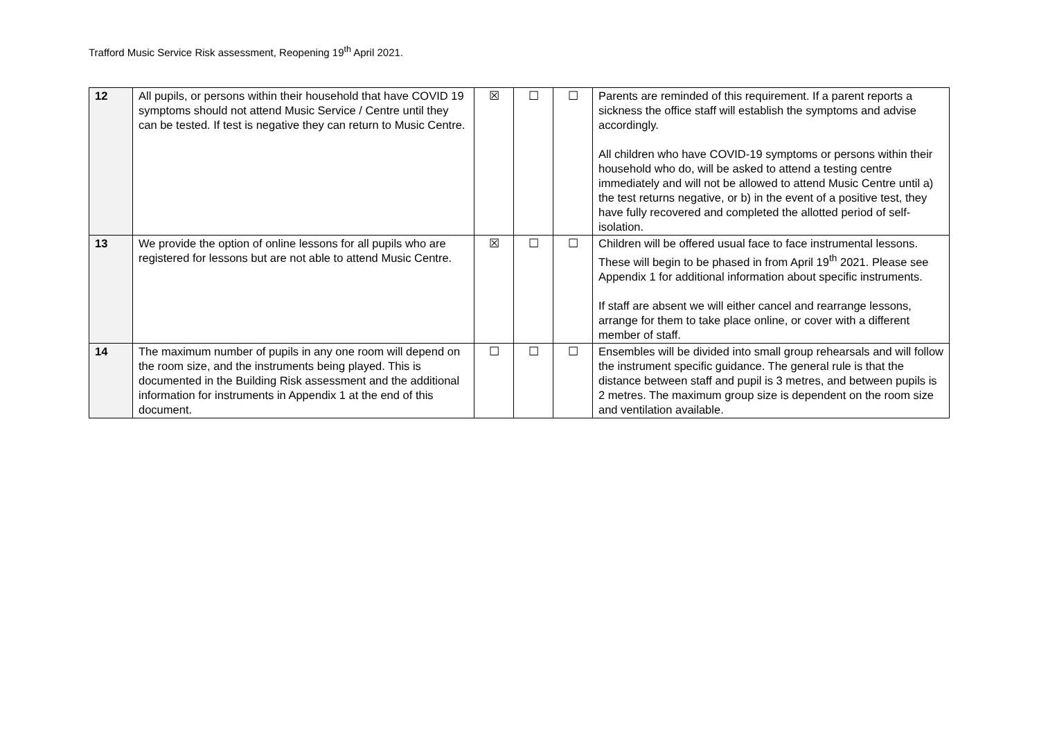Trafford Music Service Risk assessment, Reopening 19<sup>th</sup> April 2021.
| 12 | All pupils, or persons within their household that have COVID 19 symptoms should not attend Music Service / Centre until they can be tested. If test is negative they can return to Music Centre. | ☒ | ☐ | ☐ | Parents are reminded of this requirement. If a parent reports a sickness the office staff will establish the symptoms and advise accordingly. All children who have COVID-19 symptoms or persons within their household who do, will be asked to attend a testing centre immediately and will not be allowed to attend Music Centre until a) the test returns negative, or b) in the event of a positive test, they have fully recovered and completed the allotted period of self-isolation. |
| 13 | We provide the option of online lessons for all pupils who are registered for lessons but are not able to attend Music Centre. | ☒ | ☐ | ☐ | Children will be offered usual face to face instrumental lessons. These will begin to be phased in from April 19<sup>th</sup> 2021. Please see Appendix 1 for additional information about specific instruments. If staff are absent we will either cancel and rearrange lessons, arrange for them to take place online, or cover with a different member of staff. |
| 14 | The maximum number of pupils in any one room will depend on the room size, and the instruments being played. This is documented in the Building Risk assessment and the additional information for instruments in Appendix 1 at the end of this document. | ☐ | ☐ | ☐ | Ensembles will be divided into small group rehearsals and will follow the instrument specific guidance. The general rule is that the distance between staff and pupil is 3 metres, and between pupils is 2 metres. The maximum group size is dependent on the room size and ventilation available. |